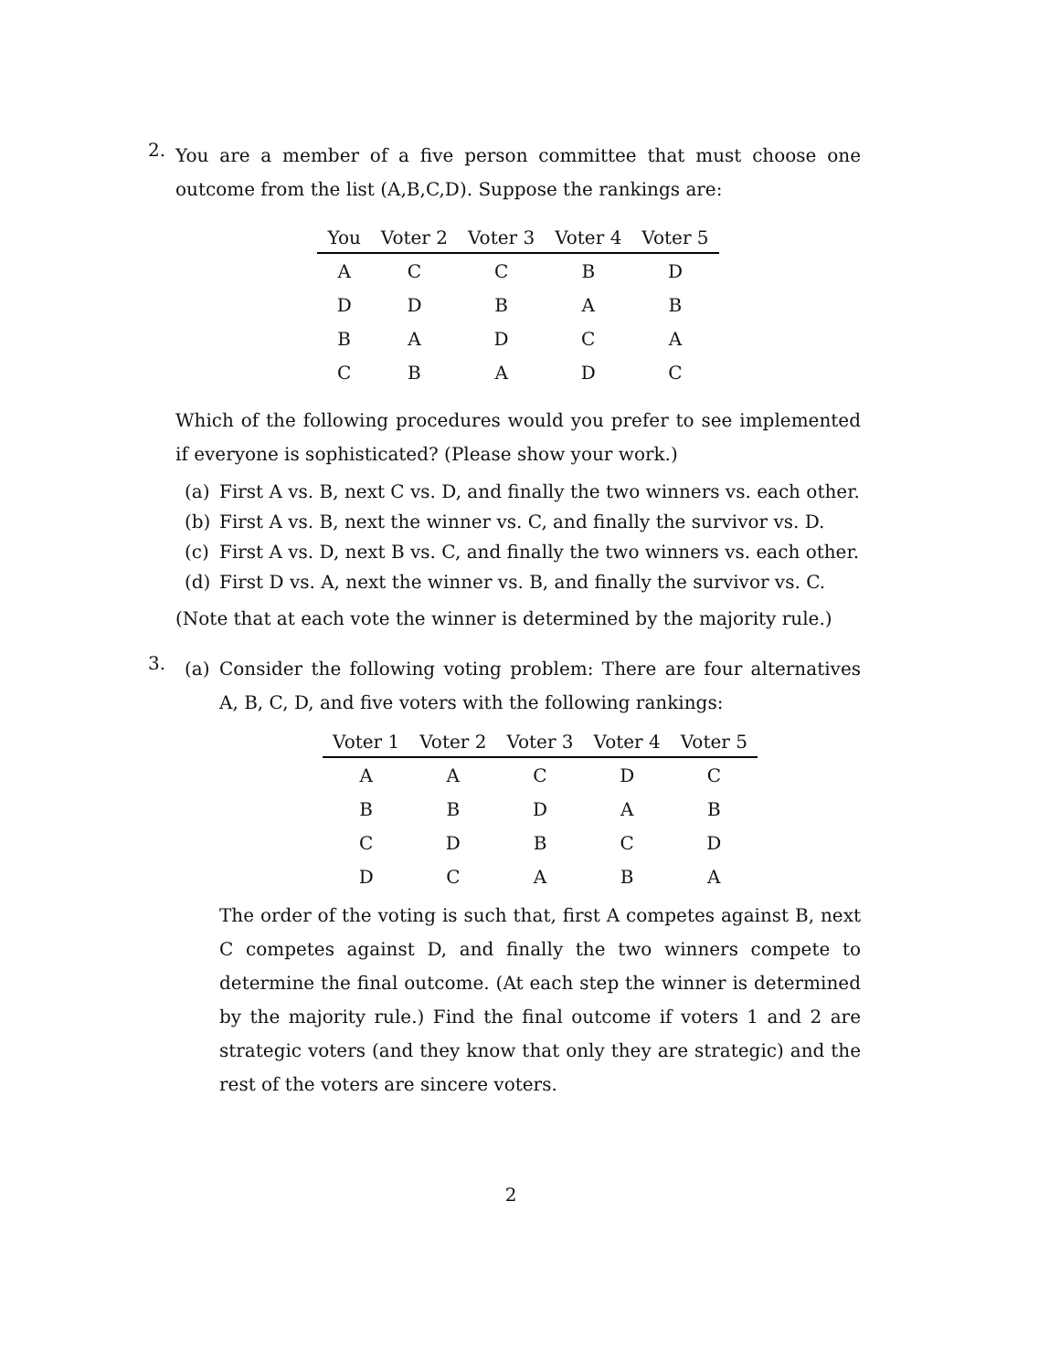2.
You are a member of a five person committee that must choose one outcome from the list (A,B,C,D). Suppose the rankings are:
| You | Voter 2 | Voter 3 | Voter 4 | Voter 5 |
| --- | --- | --- | --- | --- |
| A | C | C | B | D |
| D | D | B | A | B |
| B | A | D | C | A |
| C | B | A | D | C |
Which of the following procedures would you prefer to see implemented if everyone is sophisticated? (Please show your work.)
(a) First A vs. B, next C vs. D, and finally the two winners vs. each other.
(b) First A vs. B, next the winner vs. C, and finally the survivor vs. D.
(c) First A vs. D, next B vs. C, and finally the two winners vs. each other.
(d) First D vs. A, next the winner vs. B, and finally the survivor vs. C.
(Note that at each vote the winner is determined by the majority rule.)
3.
(a) Consider the following voting problem: There are four alternatives A, B, C, D, and five voters with the following rankings:
| Voter 1 | Voter 2 | Voter 3 | Voter 4 | Voter 5 |
| --- | --- | --- | --- | --- |
| A | A | C | D | C |
| B | B | D | A | B |
| C | D | B | C | D |
| D | C | A | B | A |
The order of the voting is such that, first A competes against B, next C competes against D, and finally the two winners compete to determine the final outcome. (At each step the winner is determined by the majority rule.) Find the final outcome if voters 1 and 2 are strategic voters (and they know that only they are strategic) and the rest of the voters are sincere voters.
2